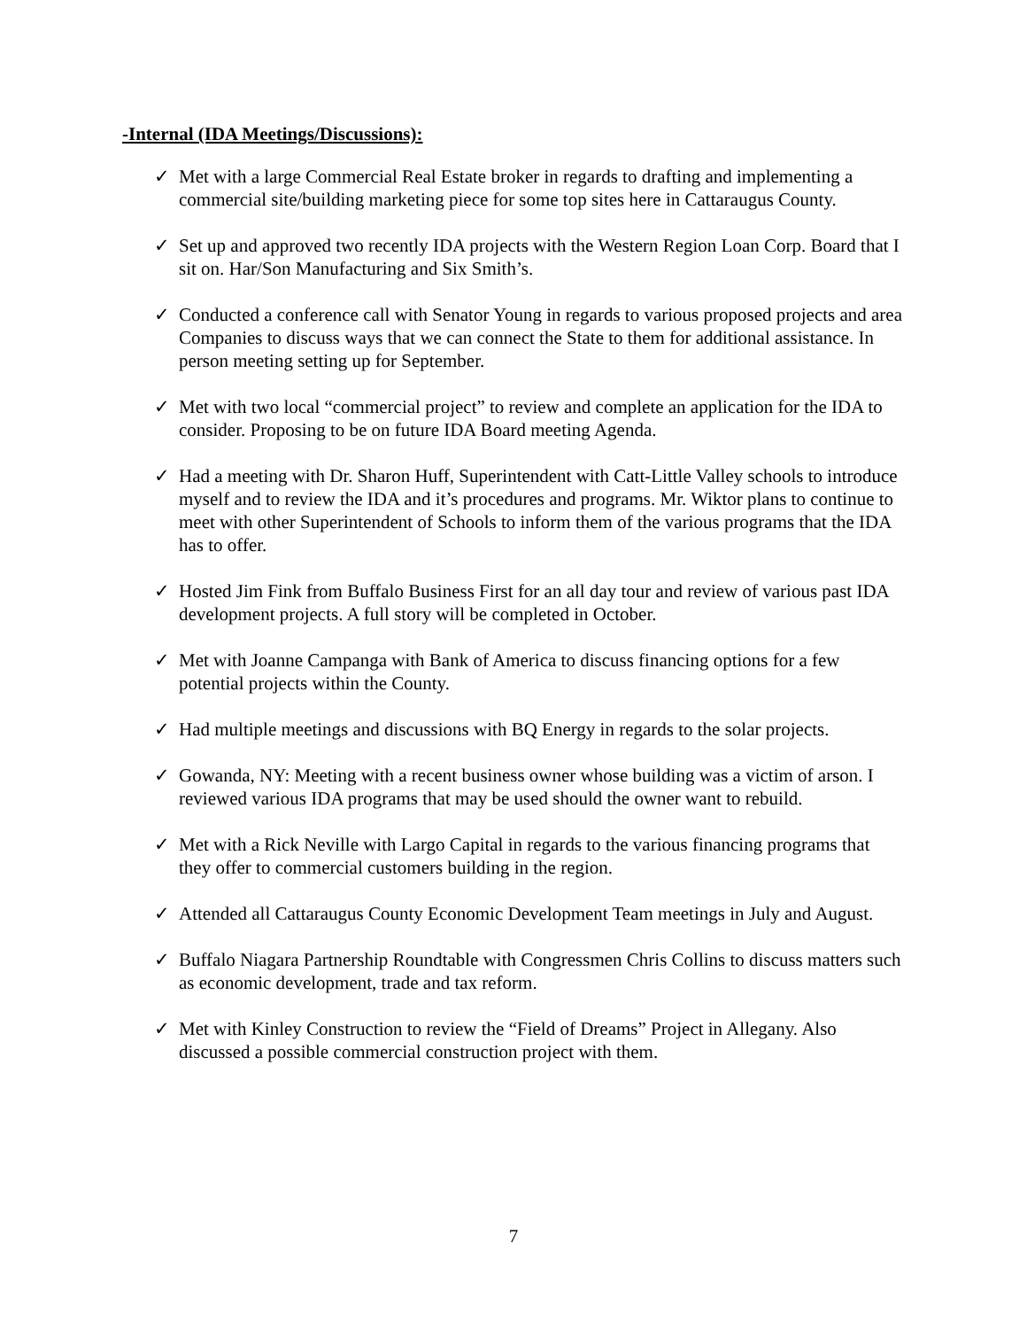-Internal (IDA Meetings/Discussions):
✓ Met with a large Commercial Real Estate broker in regards to drafting and implementing a commercial site/building marketing piece for some top sites here in Cattaraugus County.
✓ Set up and approved two recently IDA projects with the Western Region Loan Corp. Board that I sit on. Har/Son Manufacturing and Six Smith’s.
✓ Conducted a conference call with Senator Young in regards to various proposed projects and area Companies to discuss ways that we can connect the State to them for additional assistance. In person meeting setting up for September.
✓ Met with two local “commercial project” to review and complete an application for the IDA to consider. Proposing to be on future IDA Board meeting Agenda.
✓ Had a meeting with Dr. Sharon Huff, Superintendent with Catt-Little Valley schools to introduce myself and to review the IDA and it’s procedures and programs. Mr. Wiktor plans to continue to meet with other Superintendent of Schools to inform them of the various programs that the IDA has to offer.
✓ Hosted Jim Fink from Buffalo Business First for an all day tour and review of various past IDA development projects. A full story will be completed in October.
✓ Met with Joanne Campanga with Bank of America to discuss financing options for a few potential projects within the County.
✓ Had multiple meetings and discussions with BQ Energy in regards to the solar projects.
✓ Gowanda, NY: Meeting with a recent business owner whose building was a victim of arson. I reviewed various IDA programs that may be used should the owner want to rebuild.
✓ Met with a Rick Neville with Largo Capital in regards to the various financing programs that they offer to commercial customers building in the region.
✓ Attended all Cattaraugus County Economic Development Team meetings in July and August.
✓ Buffalo Niagara Partnership Roundtable with Congressmen Chris Collins to discuss matters such as economic development, trade and tax reform.
✓ Met with Kinley Construction to review the “Field of Dreams” Project in Allegany. Also discussed a possible commercial construction project with them.
7